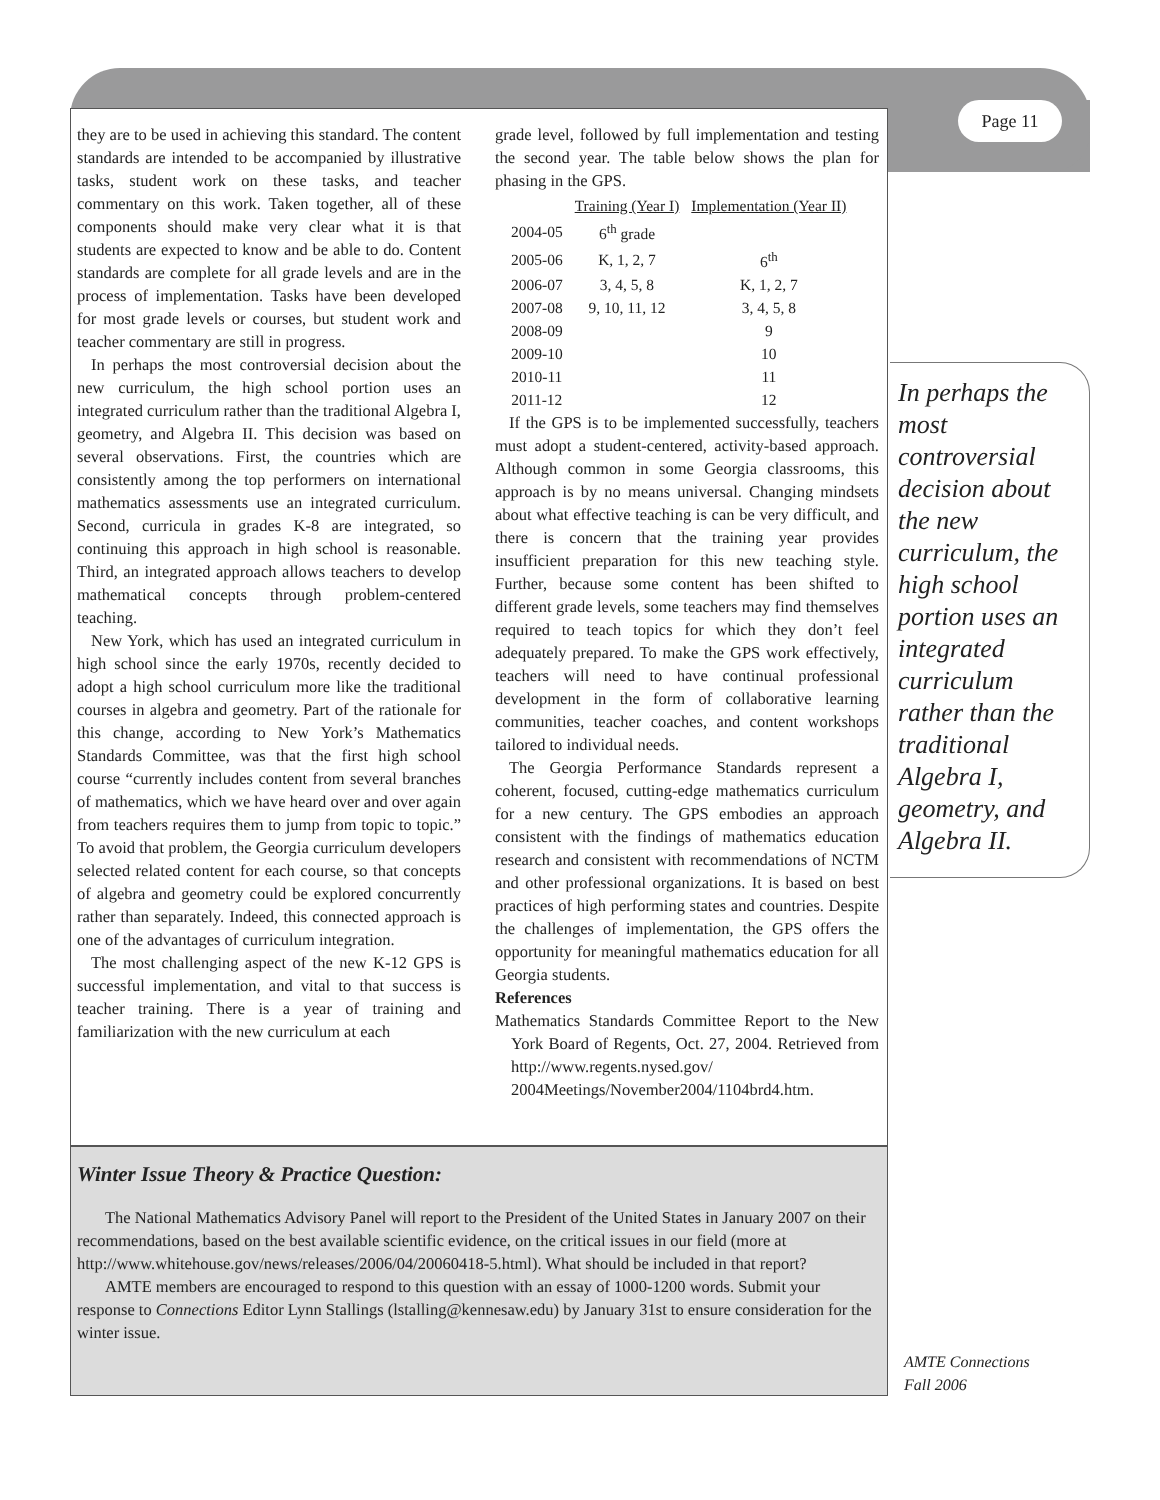Page 11
they are to be used in achieving this standard. The content standards are intended to be accompanied by illustrative tasks, student work on these tasks, and teacher commentary on this work. Taken together, all of these components should make very clear what it is that students are expected to know and be able to do. Content standards are complete for all grade levels and are in the process of implementation. Tasks have been developed for most grade levels or courses, but student work and teacher commentary are still in progress.
In perhaps the most controversial decision about the new curriculum, the high school portion uses an integrated curriculum rather than the traditional Algebra I, geometry, and Algebra II. This decision was based on several observations. First, the countries which are consistently among the top performers on international mathematics assessments use an integrated curriculum. Second, curricula in grades K-8 are integrated, so continuing this approach in high school is reasonable. Third, an integrated approach allows teachers to develop mathematical concepts through problem-centered teaching.
New York, which has used an integrated curriculum in high school since the early 1970s, recently decided to adopt a high school curriculum more like the traditional courses in algebra and geometry. Part of the rationale for this change, according to New York’s Mathematics Standards Committee, was that the first high school course “currently includes content from several branches of mathematics, which we have heard over and over again from teachers requires them to jump from topic to topic.” To avoid that problem, the Georgia curriculum developers selected related content for each course, so that concepts of algebra and geometry could be explored concurrently rather than separately. Indeed, this connected approach is one of the advantages of curriculum integration.
The most challenging aspect of the new K-12 GPS is successful implementation, and vital to that success is teacher training. There is a year of training and familiarization with the new curriculum at each
grade level, followed by full implementation and testing the second year. The table below shows the plan for phasing in the GPS.
| | Training (Year I) | Implementation (Year II) |
| --- | --- | --- |
| 2004-05 | 6<sup>th</sup> grade | |
| 2005-06 | K, 1, 2, 7 | 6<sup>th</sup> |
| 2006-07 | 3, 4, 5, 8 | K, 1, 2, 7 |
| 2007-08 | 9, 10, 11, 12 | 3, 4, 5, 8 |
| 2008-09 | | 9 |
| 2009-10 | | 10 |
| 2010-11 | | 11 |
| 2011-12 | | 12 |
If the GPS is to be implemented successfully, teachers must adopt a student-centered, activity-based approach. Although common in some Georgia classrooms, this approach is by no means universal. Changing mindsets about what effective teaching is can be very difficult, and there is concern that the training year provides insufficient preparation for this new teaching style. Further, because some content has been shifted to different grade levels, some teachers may find themselves required to teach topics for which they don’t feel adequately prepared. To make the GPS work effectively, teachers will need to have continual professional development in the form of collaborative learning communities, teacher coaches, and content workshops tailored to individual needs.
The Georgia Performance Standards represent a coherent, focused, cutting-edge mathematics curriculum for a new century. The GPS embodies an approach consistent with the findings of mathematics education research and consistent with recommendations of NCTM and other professional organizations. It is based on best practices of high performing states and countries. Despite the challenges of implementation, the GPS offers the opportunity for meaningful mathematics education for all Georgia students.
References
Mathematics Standards Committee Report to the New York Board of Regents, Oct. 27, 2004. Retrieved from http://www.regents.nysed.gov/ 2004Meetings/November2004/1104brd4.htm.
In perhaps the most controversial decision about the new curriculum, the high school portion uses an integrated curriculum rather than the traditional Algebra I, geometry, and Algebra II.
Winter Issue Theory & Practice Question:
The National Mathematics Advisory Panel will report to the President of the United States in January 2007 on their recommendations, based on the best available scientific evidence, on the critical issues in our field (more at http://www.whitehouse.gov/news/releases/2006/04/20060418-5.html). What should be included in that report?
AMTE members are encouraged to respond to this question with an essay of 1000-1200 words. Submit your response to Connections Editor Lynn Stallings (lstalling@kennesaw.edu) by January 31st to ensure consideration for the winter issue.
AMTE Connections
Fall 2006